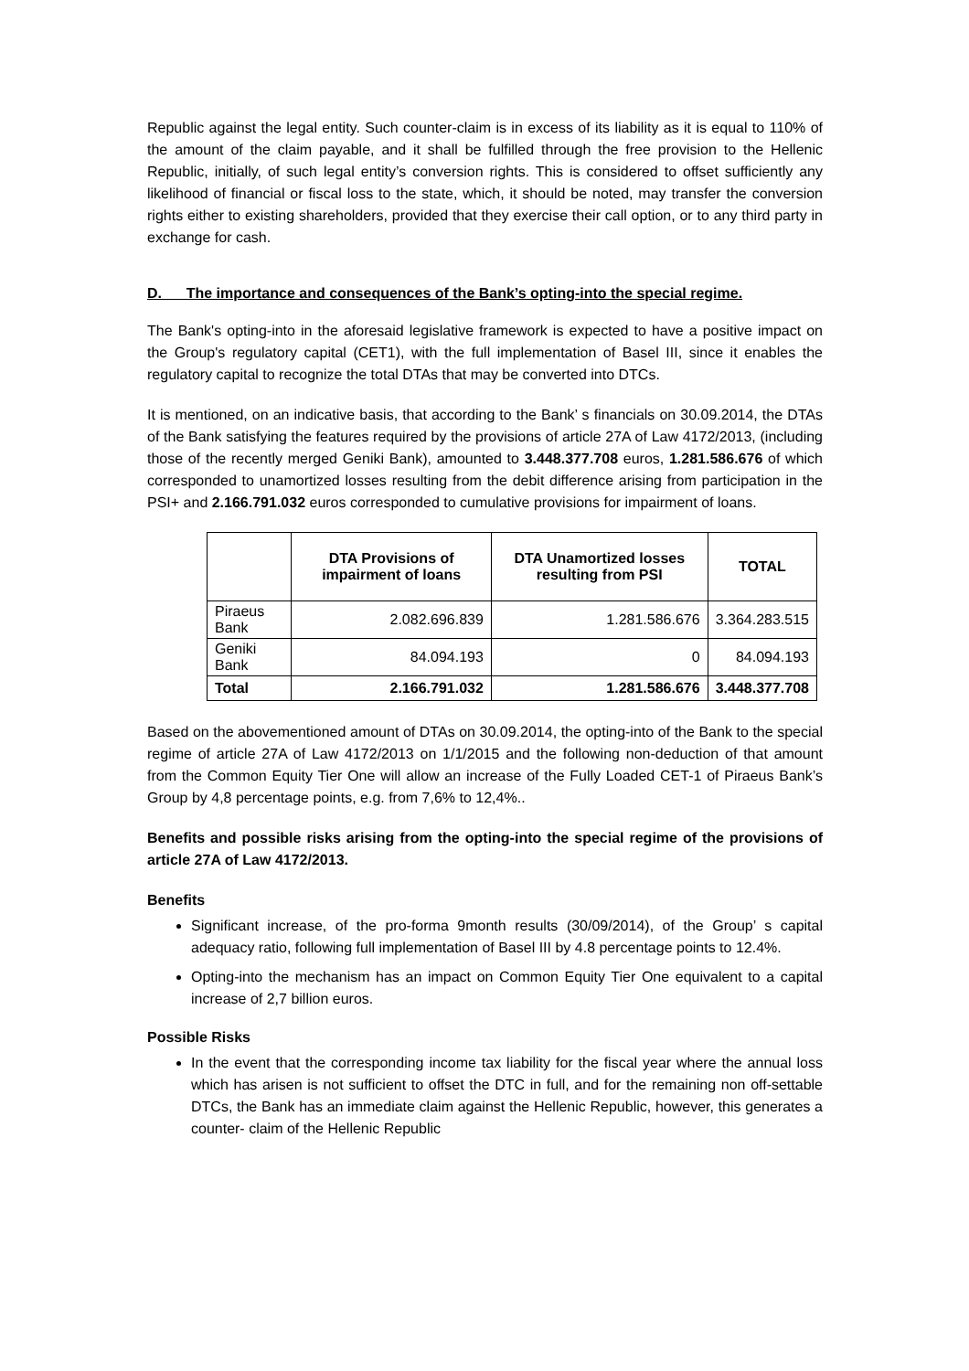Republic against the legal entity. Such counter-claim is in excess of its liability as it is equal to 110% of the amount of the claim payable, and it shall be fulfilled through the free provision to the Hellenic Republic, initially, of such legal entity’s conversion rights. This is considered to offset sufficiently any likelihood of financial or fiscal loss to the state, which, it should be noted, may transfer the conversion rights either to existing shareholders, provided that they exercise their call option, or to any third party in exchange for cash.
D. The importance and consequences of the Bank’s opting-into the special regime.
The Bank's opting-into in the aforesaid legislative framework is expected to have a positive impact on the Group's regulatory capital (CET1), with the full implementation of Basel III, since it enables the regulatory capital to recognize the total DTAs that may be converted into DTCs.
It is mentioned, on an indicative basis, that according to the Bank’ s financials on 30.09.2014, the DTAs of the Bank satisfying the features required by the provisions of article 27A of Law 4172/2013, (including those of the recently merged Geniki Bank), amounted to 3.448.377.708 euros, 1.281.586.676 of which corresponded to unamortized losses resulting from the debit difference arising from participation in the PSI+ and 2.166.791.032 euros corresponded to cumulative provisions for impairment of loans.
| | DTA Provisions of impairment of loans | DTA Unamortized losses resulting from PSI | TOTAL |
| --- | --- | --- | --- |
| Piraeus Bank | 2.082.696.839 | 1.281.586.676 | 3.364.283.515 |
| Geniki Bank | 84.094.193 | 0 | 84.094.193 |
| Total | 2.166.791.032 | 1.281.586.676 | 3.448.377.708 |
Based on the abovementioned amount of DTAs on 30.09.2014, the opting-into of the Bank to the special regime of article 27A of Law 4172/2013 on 1/1/2015 and the following non-deduction of that amount from the Common Equity Tier One will allow an increase of the Fully Loaded CET-1 of Piraeus Bank’s Group by 4,8 percentage points, e.g. from 7,6% to 12,4%..
Benefits and possible risks arising from the opting-into the special regime of the provisions of article 27A of Law 4172/2013.
Benefits
Significant increase, of the pro-forma 9month results (30/09/2014), of the Group’ s capital adequacy ratio, following full implementation of Basel III by 4.8 percentage points to 12.4%.
Opting-into the mechanism has an impact on Common Equity Tier One equivalent to a capital increase of 2,7 billion euros.
Possible Risks
In the event that the corresponding income tax liability for the fiscal year where the annual loss which has arisen is not sufficient to offset the DTC in full, and for the remaining non off-settable DTCs, the Bank has an immediate claim against the Hellenic Republic, however, this generates a counter- claim of the Hellenic Republic